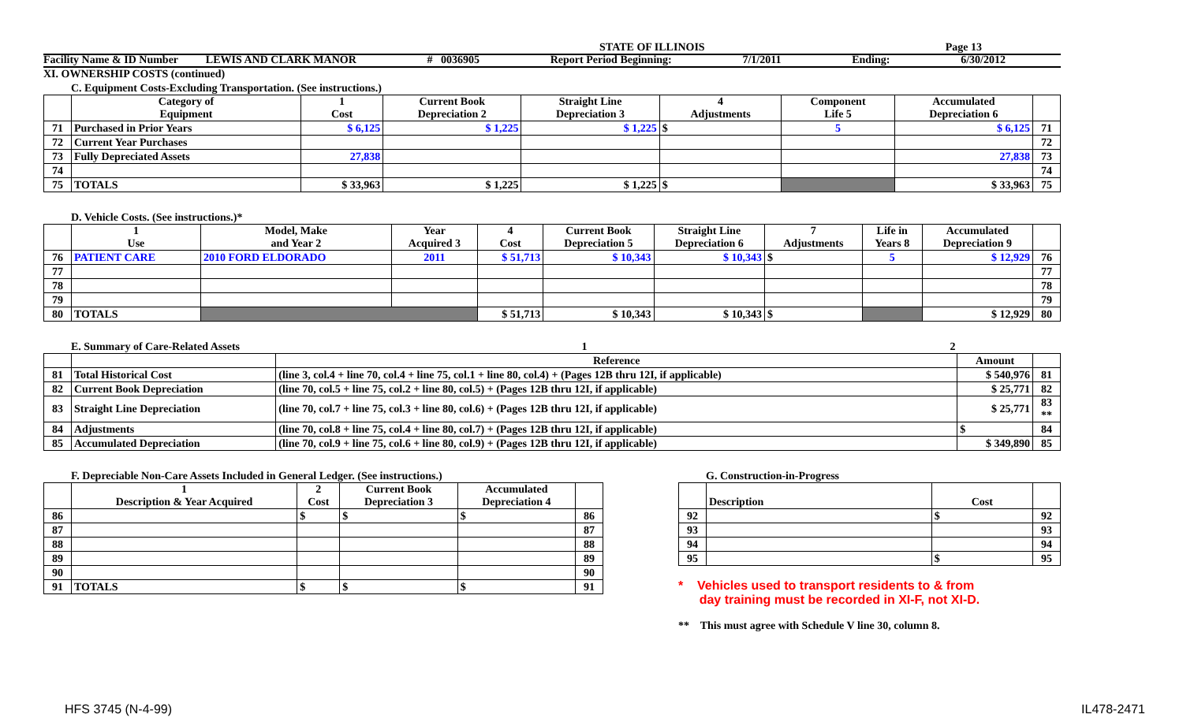STATE OF ILLINOIS Page 13
Facility Name & ID Number LEWIS AND CLARK MANOR # 0036905 Report Period Beginning: 7/1/2011 Ending: 6/30/2012
XI. OWNERSHIP COSTS (continued)
C. Equipment Costs-Excluding Transportation. (See instructions.)
| | Category of Equipment | 1 Cost | Current Book Depreciation 2 | Straight Line Depreciation 3 | 4 Adjustments | Component Life 5 | Accumulated Depreciation 6 | |
| --- | --- | --- | --- | --- | --- | --- | --- | --- |
| 71 | Purchased in Prior Years | $ 6,125 | $ 1,225 | $ 1,225 | $ | 5 | $ 6,125 | 71 |
| 72 | Current Year Purchases | | | | | | | 72 |
| 73 | Fully Depreciated Assets | 27,838 | | | | | 27,838 | 73 |
| 74 | | | | | | | | 74 |
| 75 | TOTALS | $ 33,963 | $ 1,225 | $ 1,225 | $ | | $ 33,963 | 75 |
D. Vehicle Costs. (See instructions.)*
| | 1 Use | Model, Make and Year 2 | Year Acquired 3 | 4 Cost | Current Book Depreciation 5 | Straight Line Depreciation 6 | 7 Adjustments | Life in Years 8 | Accumulated Depreciation 9 | |
| --- | --- | --- | --- | --- | --- | --- | --- | --- | --- | --- |
| 76 | PATIENT CARE | 2010 FORD ELDORADO | 2011 | $ 51,713 | $ 10,343 | $ 10,343 | $ | 5 | $ 12,929 | 76 |
| 77 | | | | | | | | | | 77 |
| 78 | | | | | | | | | | 78 |
| 79 | | | | | | | | | | 79 |
| 80 | TOTALS | | | $ 51,713 | $ 10,343 | $ 10,343 | $ | | $ 12,929 | 80 |
E. Summary of Care-Related Assets 1 2
| | | Reference | Amount | |
| --- | --- | --- | --- | --- |
| 81 | Total Historical Cost | (line 3, col.4 + line 70, col.4 + line 75, col.1 + line 80, col.4) + (Pages 12B thru 12I, if applicable) | $ 540,976 | 81 |
| 82 | Current Book Depreciation | (line 70, col.5 + line 75, col.2 + line 80, col.5) + (Pages 12B thru 12I, if applicable) | $ 25,771 | 82 |
| 83 | Straight Line Depreciation | (line 70, col.7 + line 75, col.3 + line 80, col.6) + (Pages 12B thru 12I, if applicable) | $ 25,771 | 83 ** |
| 84 | Adjustments | (line 70, col.8 + line 75, col.4 + line 80, col.7) + (Pages 12B thru 12I, if applicable) | $ | 84 |
| 85 | Accumulated Depreciation | (line 70, col.9 + line 75, col.6 + line 80, col.9) + (Pages 12B thru 12I, if applicable) | $ 349,890 | 85 |
F. Depreciable Non-Care Assets Included in General Ledger. (See instructions.)
| | 1 Description & Year Acquired | 2 Cost | Current Book Depreciation 3 | Accumulated Depreciation 4 | |
| --- | --- | --- | --- | --- | --- |
| 86 | | $ | $ | $ | 86 |
| 87 | | | | | 87 |
| 88 | | | | | 88 |
| 89 | | | | | 89 |
| 90 | | | | | 90 |
| 91 | TOTALS | $ | $ | $ | 91 |
G. Construction-in-Progress
| | Description | Cost | |
| --- | --- | --- | --- |
| 92 | | $ | 92 |
| 93 | | | 93 |
| 94 | | | 94 |
| 95 | | $ | 95 |
* Vehicles used to transport residents to & from
day training must be recorded in XI-F, not XI-D.
** This must agree with Schedule V line 30, column 8.
HFS 3745 (N-4-99) IL478-2471